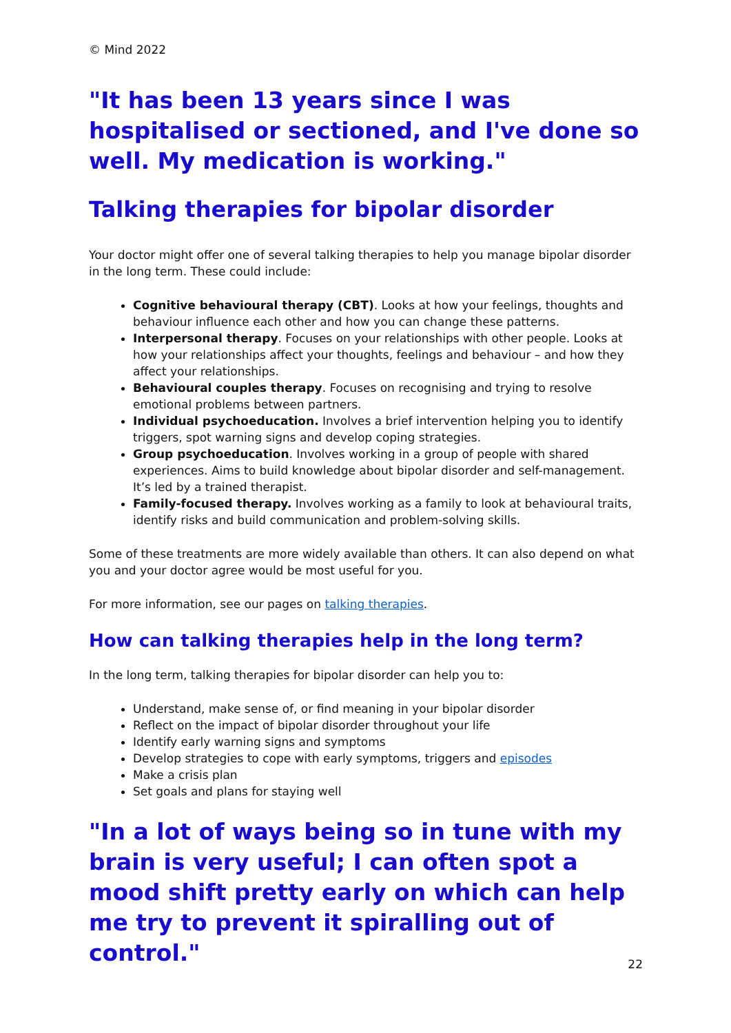© Mind 2022
"It has been 13 years since I was hospitalised or sectioned, and I've done so well. My medication is working."
Talking therapies for bipolar disorder
Your doctor might offer one of several talking therapies to help you manage bipolar disorder in the long term. These could include:
Cognitive behavioural therapy (CBT). Looks at how your feelings, thoughts and behaviour influence each other and how you can change these patterns.
Interpersonal therapy. Focuses on your relationships with other people. Looks at how your relationships affect your thoughts, feelings and behaviour – and how they affect your relationships.
Behavioural couples therapy. Focuses on recognising and trying to resolve emotional problems between partners.
Individual psychoeducation. Involves a brief intervention helping you to identify triggers, spot warning signs and develop coping strategies.
Group psychoeducation. Involves working in a group of people with shared experiences. Aims to build knowledge about bipolar disorder and self-management. It’s led by a trained therapist.
Family-focused therapy. Involves working as a family to look at behavioural traits, identify risks and build communication and problem-solving skills.
Some of these treatments are more widely available than others. It can also depend on what you and your doctor agree would be most useful for you.
For more information, see our pages on talking therapies.
How can talking therapies help in the long term?
In the long term, talking therapies for bipolar disorder can help you to:
Understand, make sense of, or find meaning in your bipolar disorder
Reflect on the impact of bipolar disorder throughout your life
Identify early warning signs and symptoms
Develop strategies to cope with early symptoms, triggers and episodes
Make a crisis plan
Set goals and plans for staying well
"In a lot of ways being so in tune with my brain is very useful; I can often spot a mood shift pretty early on which can help me try to prevent it spiralling out of control."
22